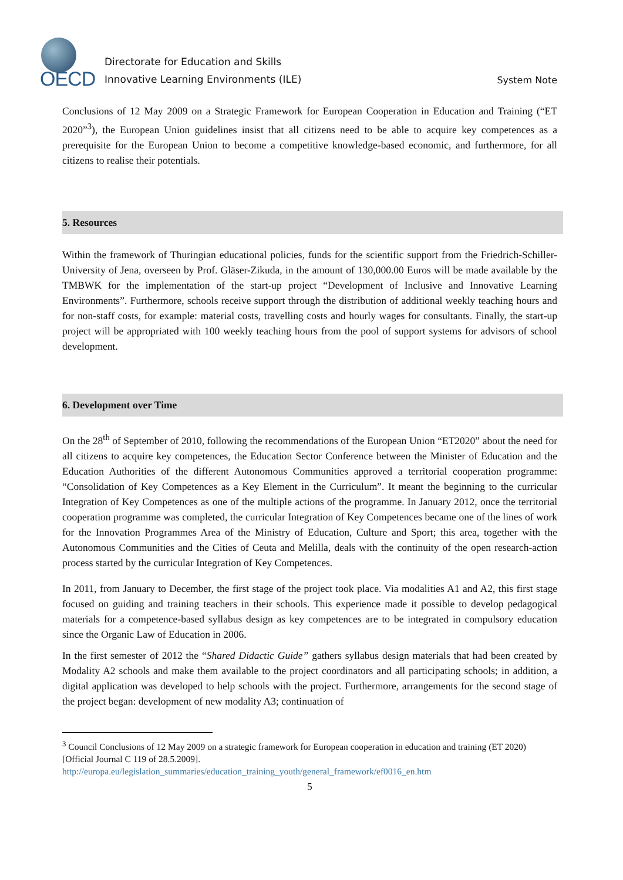OECD
Directorate for Education and Skills
Innovative Learning Environments (ILE)
System Note
Conclusions of 12 May 2009 on a Strategic Framework for European Cooperation in Education and Training (“ET 2020”<sup>3</sup>), the European Union guidelines insist that all citizens need to be able to acquire key competences as a prerequisite for the European Union to become a competitive knowledge-based economic, and furthermore, for all citizens to realise their potentials.
5. Resources
Within the framework of Thuringian educational policies, funds for the scientific support from the Friedrich-Schiller-University of Jena, overseen by Prof. Gläser-Zikuda, in the amount of 130,000.00 Euros will be made available by the TMBWK for the implementation of the start-up project “Development of Inclusive and Innovative Learning Environments”. Furthermore, schools receive support through the distribution of additional weekly teaching hours and for non-staff costs, for example: material costs, travelling costs and hourly wages for consultants. Finally, the start-up project will be appropriated with 100 weekly teaching hours from the pool of support systems for advisors of school development.
6. Development over Time
On the 28<sup>th</sup> of September of 2010, following the recommendations of the European Union “ET2020” about the need for all citizens to acquire key competences, the Education Sector Conference between the Minister of Education and the Education Authorities of the different Autonomous Communities approved a territorial cooperation programme: “Consolidation of Key Competences as a Key Element in the Curriculum”. It meant the beginning to the curricular Integration of Key Competences as one of the multiple actions of the programme. In January 2012, once the territorial cooperation programme was completed, the curricular Integration of Key Competences became one of the lines of work for the Innovation Programmes Area of the Ministry of Education, Culture and Sport; this area, together with the Autonomous Communities and the Cities of Ceuta and Melilla, deals with the continuity of the open research-action process started by the curricular Integration of Key Competences.
In 2011, from January to December, the first stage of the project took place. Via modalities A1 and A2, this first stage focused on guiding and training teachers in their schools. This experience made it possible to develop pedagogical materials for a competence-based syllabus design as key competences are to be integrated in compulsory education since the Organic Law of Education in 2006.
In the first semester of 2012 the “Shared Didactic Guide” gathers syllabus design materials that had been created by Modality A2 schools and make them available to the project coordinators and all participating schools; in addition, a digital application was developed to help schools with the project. Furthermore, arrangements for the second stage of the project began: development of new modality A3; continuation of
<sup>3</sup> Council Conclusions of 12 May 2009 on a strategic framework for European cooperation in education and training (ET 2020) [Official Journal C 119 of 28.5.2009].
http://europa.eu/legislation_summaries/education_training_youth/general_framework/ef0016_en.htm
5